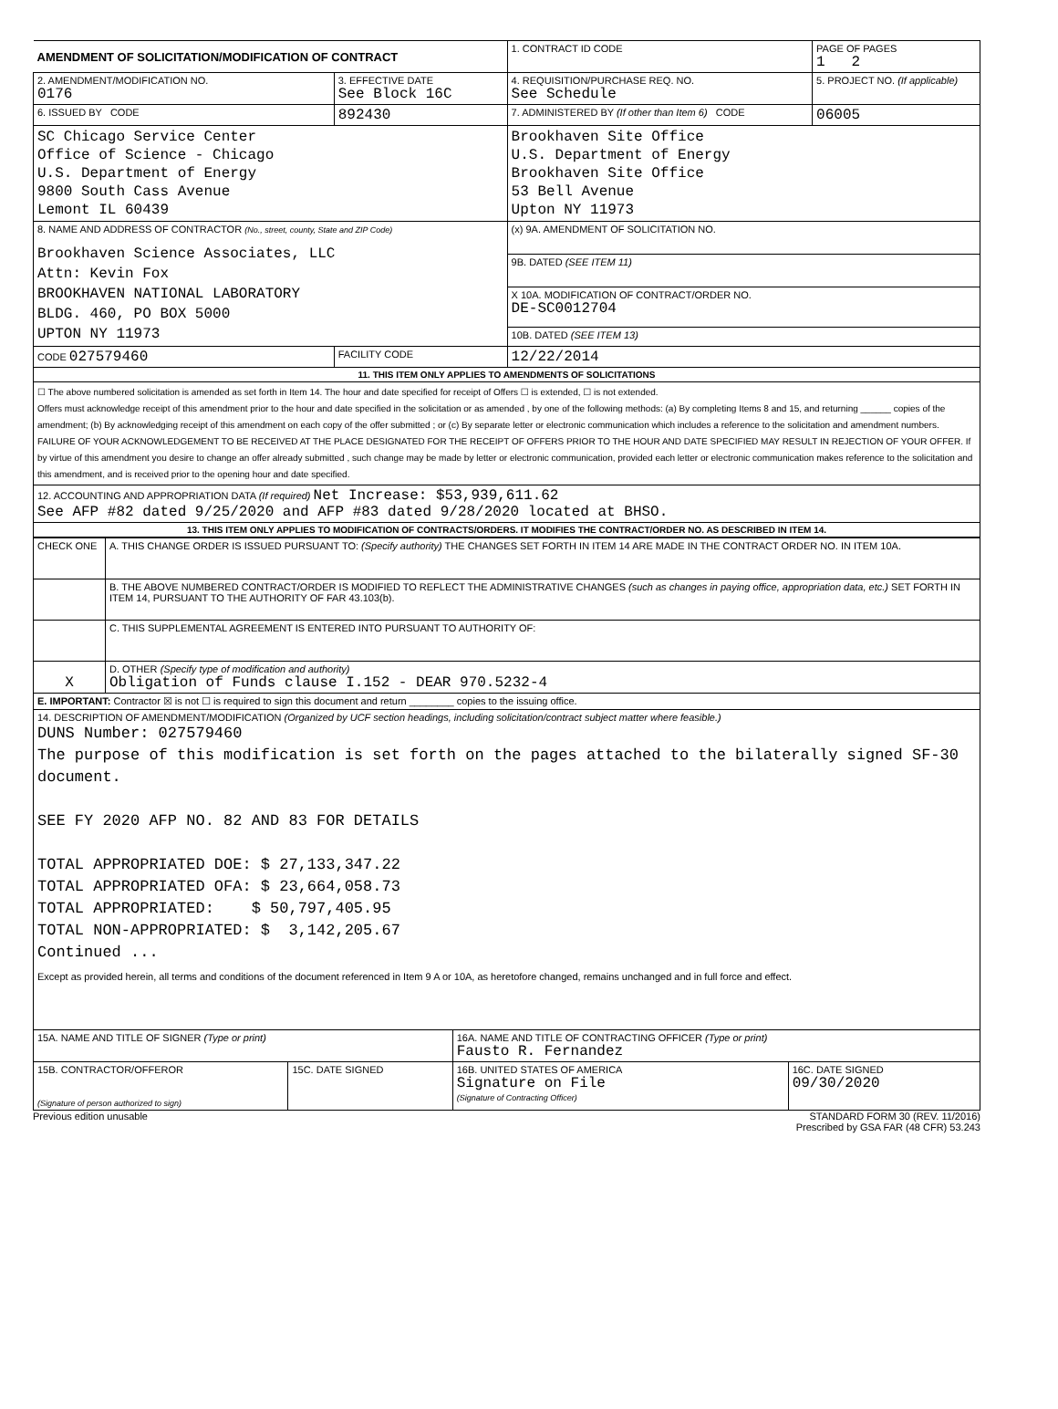| AMENDMENT OF SOLICITATION/MODIFICATION OF CONTRACT | | 1. CONTRACT ID CODE | PAGE OF PAGES 1 2 |
| 2. AMENDMENT/MODIFICATION NO. 0176 | 3. EFFECTIVE DATE See Block 16C | 4. REQUISITION/PURCHASE REQ. NO. See Schedule | 5. PROJECT NO. (If applicable) |
| 6. ISSUED BY CODE | 892430 | 7. ADMINISTERED BY (If other than Item 6) CODE | 06005 |
| SC Chicago Service Center Office of Science - Chicago U.S. Department of Energy 9800 South Cass Avenue Lemont IL 60439 | | Brookhaven Site Office U.S. Department of Energy Brookhaven Site Office 53 Bell Avenue Upton NY 11973 | |
| 8. NAME AND ADDRESS OF CONTRACTOR (No., street, county, State and ZIP Code) Brookhaven Science Associates, LLC Attn: Kevin Fox BROOKHAVEN NATIONAL LABORATORY BLDG. 460, PO BOX 5000 UPTON NY 11973 | | (x) 9A. AMENDMENT OF SOLICITATION NO. | |
| | | 9B. DATED (SEE ITEM 11) | |
| | | X 10A. MODIFICATION OF CONTRACT/ORDER NO. DE-SC0012704 | |
| | | 10B. DATED (SEE ITEM 13) | |
| CODE 027579460 | FACILITY CODE | 12/22/2014 | |
| 11. THIS ITEM ONLY APPLIES TO AMENDMENTS OF SOLICITATIONS | | | |
| ☐ The above numbered solicitation is amended as set forth in Item 14. The hour and date specified for receipt of Offers ☐ is extended, ☐ is not extended. Offers must acknowledge receipt of this amendment prior to the hour and date specified in the solicitation or as amended , by one of the following methods: (a) By completing Items 8 and 15, and returning ______ copies of the amendment; (b) By acknowledging receipt of this amendment on each copy of the offer submitted ; or (c) By separate letter or electronic communication which includes a reference to the solicitation and amendment numbers. FAILURE OF YOUR ACKNOWLEDGEMENT TO BE RECEIVED AT THE PLACE DESIGNATED FOR THE RECEIPT OF OFFERS PRIOR TO THE HOUR AND DATE SPECIFIED MAY RESULT IN REJECTION OF YOUR OFFER. If by virtue of this amendment you desire to change an offer already submitted , such change may be made by letter or electronic communication, provided each letter or electronic communication makes reference to the solicitation and this amendment, and is received prior to the opening hour and date specified. | | | |
| 12. ACCOUNTING AND APPROPRIATION DATA (If required) Net Increase: $53,939,611.62 See AFP #82 dated 9/25/2020 and AFP #83 dated 9/28/2020 located at BHSO. | | | |
| 13. THIS ITEM ONLY APPLIES TO MODIFICATION OF CONTRACTS/ORDERS. IT MODIFIES THE CONTRACT/ORDER NO. AS DESCRIBED IN ITEM 14. | | | |
| CHECK ONE | A. THIS CHANGE ORDER IS ISSUED PURSUANT TO: (Specify authority) THE CHANGES SET FORTH IN ITEM 14 ARE MADE IN THE CONTRACT ORDER NO. IN ITEM 10A. |
| | B. THE ABOVE NUMBERED CONTRACT/ORDER IS MODIFIED TO REFLECT THE ADMINISTRATIVE CHANGES (such as changes in paying office, appropriation data, etc.) SET FORTH IN ITEM 14, PURSUANT TO THE AUTHORITY OF FAR 43.103(b). |
| | C. THIS SUPPLEMENTAL AGREEMENT IS ENTERED INTO PURSUANT TO AUTHORITY OF: |
| X | D. OTHER (Specify type of modification and authority) Obligation of Funds clause I.152 - DEAR 970.5232-4 |
| E. IMPORTANT: Contractor ☒ is not ☐ is required to sign this document and return ________ copies to the issuing office. | |
| 14. DESCRIPTION OF AMENDMENT/MODIFICATION (Organized by UCF section headings, including solicitation/contract subject matter where feasible.) DUNS Number: 027579460 The purpose of this modification is set forth on the pages attached to the bilaterally signed SF-30 document. SEE FY 2020 AFP NO. 82 AND 83 FOR DETAILS TOTAL APPROPRIATED DOE: $ 27,133,347.22 TOTAL APPROPRIATED OFA: $ 23,664,058.73 TOTAL APPROPRIATED: $ 50,797,405.95 TOTAL NON-APPROPRIATED: $ 3,142,205.67 Continued ... Except as provided herein, all terms and conditions of the document referenced in Item 9 A or 10A, as heretofore changed, remains unchanged and in full force and effect. | |
| 15A. NAME AND TITLE OF SIGNER (Type or print) | | 16A. NAME AND TITLE OF CONTRACTING OFFICER (Type or print) Fausto R. Fernandez | |
| 15B. CONTRACTOR/OFFEROR (Signature of person authorized to sign) | 15C. DATE SIGNED | 16B. UNITED STATES OF AMERICA Signature on File (Signature of Contracting Officer) | 16C. DATE SIGNED 09/30/2020 |
Previous edition unusable STANDARD FORM 30 (REV. 11/2016)
Prescribed by GSA FAR (48 CFR) 53.243